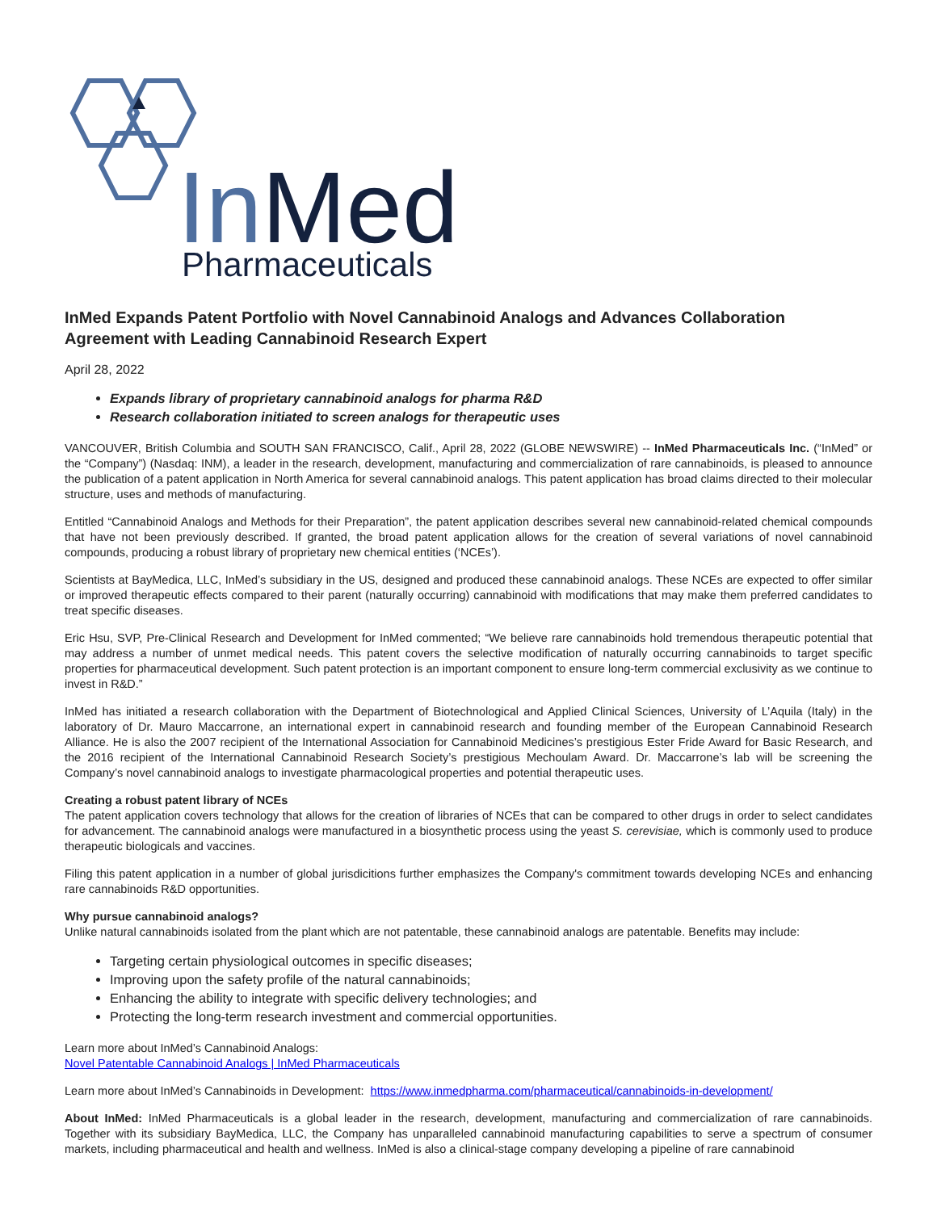InMed
Pharmaceuticals
InMed Expands Patent Portfolio with Novel Cannabinoid Analogs and Advances Collaboration Agreement with Leading Cannabinoid Research Expert
April 28, 2022
Expands library of proprietary cannabinoid analogs for pharma R&D
Research collaboration initiated to screen analogs for therapeutic uses
VANCOUVER, British Columbia and SOUTH SAN FRANCISCO, Calif., April 28, 2022 (GLOBE NEWSWIRE) -- InMed Pharmaceuticals Inc. (“InMed” or the “Company”) (Nasdaq: INM), a leader in the research, development, manufacturing and commercialization of rare cannabinoids, is pleased to announce the publication of a patent application in North America for several cannabinoid analogs. This patent application has broad claims directed to their molecular structure, uses and methods of manufacturing.
Entitled “Cannabinoid Analogs and Methods for their Preparation”, the patent application describes several new cannabinoid-related chemical compounds that have not been previously described. If granted, the broad patent application allows for the creation of several variations of novel cannabinoid compounds, producing a robust library of proprietary new chemical entities (‘NCEs’).
Scientists at BayMedica, LLC, InMed’s subsidiary in the US, designed and produced these cannabinoid analogs. These NCEs are expected to offer similar or improved therapeutic effects compared to their parent (naturally occurring) cannabinoid with modifications that may make them preferred candidates to treat specific diseases.
Eric Hsu, SVP, Pre-Clinical Research and Development for InMed commented; “We believe rare cannabinoids hold tremendous therapeutic potential that may address a number of unmet medical needs. This patent covers the selective modification of naturally occurring cannabinoids to target specific properties for pharmaceutical development. Such patent protection is an important component to ensure long-term commercial exclusivity as we continue to invest in R&D.”
InMed has initiated a research collaboration with the Department of Biotechnological and Applied Clinical Sciences, University of L’Aquila (Italy) in the laboratory of Dr. Mauro Maccarrone, an international expert in cannabinoid research and founding member of the European Cannabinoid Research Alliance. He is also the 2007 recipient of the International Association for Cannabinoid Medicines’s prestigious Ester Fride Award for Basic Research, and the 2016 recipient of the International Cannabinoid Research Society’s prestigious Mechoulam Award. Dr. Maccarrone’s lab will be screening the Company’s novel cannabinoid analogs to investigate pharmacological properties and potential therapeutic uses.
Creating a robust patent library of NCEs
The patent application covers technology that allows for the creation of libraries of NCEs that can be compared to other drugs in order to select candidates for advancement. The cannabinoid analogs were manufactured in a biosynthetic process using the yeast S. cerevisiae, which is commonly used to produce therapeutic biologicals and vaccines.
Filing this patent application in a number of global jurisdicitions further emphasizes the Company's commitment towards developing NCEs and enhancing rare cannabinoids R&D opportunities.
Why pursue cannabinoid analogs?
Unlike natural cannabinoids isolated from the plant which are not patentable, these cannabinoid analogs are patentable. Benefits may include:
Targeting certain physiological outcomes in specific diseases;
Improving upon the safety profile of the natural cannabinoids;
Enhancing the ability to integrate with specific delivery technologies; and
Protecting the long-term research investment and commercial opportunities.
Learn more about InMed’s Cannabinoid Analogs:
Novel Patentable Cannabinoid Analogs | InMed Pharmaceuticals
Learn more about InMed’s Cannabinoids in Development: https://www.inmedpharma.com/pharmaceutical/cannabinoids-in-development/
About InMed: InMed Pharmaceuticals is a global leader in the research, development, manufacturing and commercialization of rare cannabinoids. Together with its subsidiary BayMedica, LLC, the Company has unparalleled cannabinoid manufacturing capabilities to serve a spectrum of consumer markets, including pharmaceutical and health and wellness. InMed is also a clinical-stage company developing a pipeline of rare cannabinoid